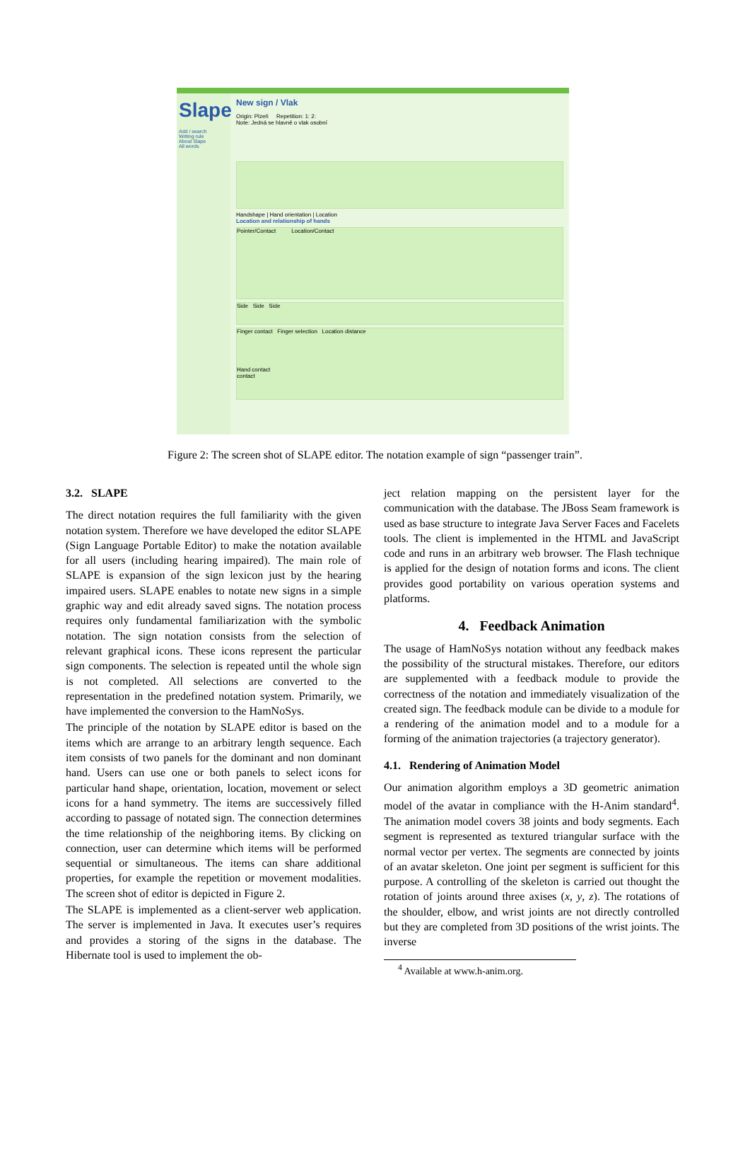Slape
Add / search
Writing rule
About Slape
All words
New sign / Vlak
Origin: Plzeň Repetition: 1: 2:
Note: Jedná se hlavně o vlak osobní
Handshape | Hand orientation | Location
Location and relationship of hands
Pointer/Contact Location/Contact
Side Side Side
Finger contact Finger selection Location distance
Hand contact
contact
Figure 2: The screen shot of SLAPE editor. The notation example of sign “passenger train”.
3.2. SLAPE
The direct notation requires the full familiarity with the given notation system. Therefore we have developed the editor SLAPE (Sign Language Portable Editor) to make the notation available for all users (including hearing impaired). The main role of SLAPE is expansion of the sign lexicon just by the hearing impaired users. SLAPE enables to notate new signs in a simple graphic way and edit already saved signs. The notation process requires only fundamental familiarization with the symbolic notation. The sign notation consists from the selection of relevant graphical icons. These icons represent the particular sign components. The selection is repeated until the whole sign is not completed. All selections are converted to the representation in the predefined notation system. Primarily, we have implemented the conversion to the HamNoSys.
The principle of the notation by SLAPE editor is based on the items which are arrange to an arbitrary length sequence. Each item consists of two panels for the dominant and non dominant hand. Users can use one or both panels to select icons for particular hand shape, orientation, location, movement or select icons for a hand symmetry. The items are successively filled according to passage of notated sign. The connection determines the time relationship of the neighboring items. By clicking on connection, user can determine which items will be performed sequential or simultaneous. The items can share additional properties, for example the repetition or movement modalities. The screen shot of editor is depicted in Figure 2.
The SLAPE is implemented as a client-server web application. The server is implemented in Java. It executes user’s requires and provides a storing of the signs in the database. The Hibernate tool is used to implement the ob-
ject relation mapping on the persistent layer for the communication with the database. The JBoss Seam framework is used as base structure to integrate Java Server Faces and Facelets tools. The client is implemented in the HTML and JavaScript code and runs in an arbitrary web browser. The Flash technique is applied for the design of notation forms and icons. The client provides good portability on various operation systems and platforms.
4. Feedback Animation
The usage of HamNoSys notation without any feedback makes the possibility of the structural mistakes. Therefore, our editors are supplemented with a feedback module to provide the correctness of the notation and immediately visualization of the created sign. The feedback module can be divide to a module for a rendering of the animation model and to a module for a forming of the animation trajectories (a trajectory generator).
4.1. Rendering of Animation Model
Our animation algorithm employs a 3D geometric animation model of the avatar in compliance with the H-Anim standard<sup>4</sup>. The animation model covers 38 joints and body segments. Each segment is represented as textured triangular surface with the normal vector per vertex. The segments are connected by joints of an avatar skeleton. One joint per segment is sufficient for this purpose. A controlling of the skeleton is carried out thought the rotation of joints around three axises (x, y, z). The rotations of the shoulder, elbow, and wrist joints are not directly controlled but they are completed from 3D positions of the wrist joints. The inverse
<sup>4</sup> Available at www.h-anim.org.